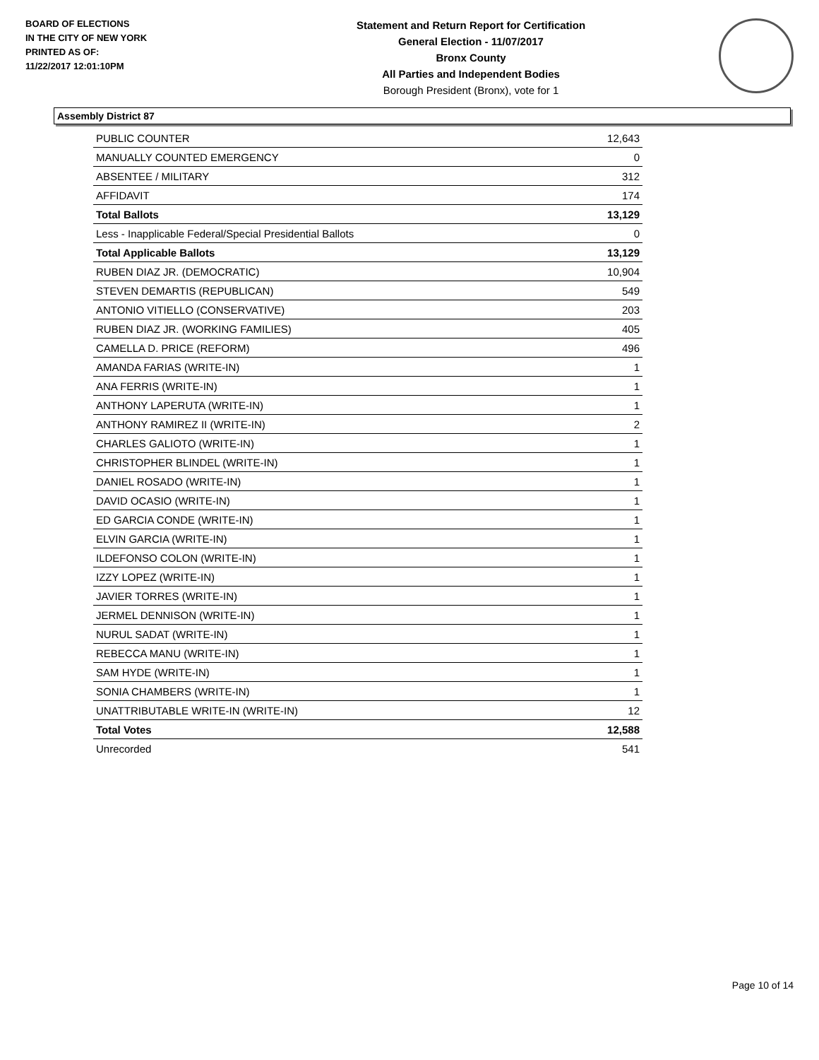BOARD OF ELECTIONS
IN THE CITY OF NEW YORK
PRINTED AS OF:
11/22/2017 12:01:10PM
Statement and Return Report for Certification
General Election - 11/07/2017
Bronx County
All Parties and Independent Bodies
Borough President (Bronx), vote for 1
Assembly District 87
| PUBLIC COUNTER | 12,643 |
| MANUALLY COUNTED EMERGENCY | 0 |
| ABSENTEE / MILITARY | 312 |
| AFFIDAVIT | 174 |
| Total Ballots | 13,129 |
| Less - Inapplicable Federal/Special Presidential Ballots | 0 |
| Total Applicable Ballots | 13,129 |
| RUBEN DIAZ JR. (DEMOCRATIC) | 10,904 |
| STEVEN DEMARTIS (REPUBLICAN) | 549 |
| ANTONIO VITIELLO (CONSERVATIVE) | 203 |
| RUBEN DIAZ JR. (WORKING FAMILIES) | 405 |
| CAMELLA D. PRICE (REFORM) | 496 |
| AMANDA FARIAS (WRITE-IN) | 1 |
| ANA FERRIS (WRITE-IN) | 1 |
| ANTHONY LAPERUTA (WRITE-IN) | 1 |
| ANTHONY RAMIREZ II (WRITE-IN) | 2 |
| CHARLES GALIOTO (WRITE-IN) | 1 |
| CHRISTOPHER BLINDEL (WRITE-IN) | 1 |
| DANIEL ROSADO (WRITE-IN) | 1 |
| DAVID OCASIO (WRITE-IN) | 1 |
| ED GARCIA CONDE (WRITE-IN) | 1 |
| ELVIN GARCIA (WRITE-IN) | 1 |
| ILDEFONSO COLON (WRITE-IN) | 1 |
| IZZY LOPEZ (WRITE-IN) | 1 |
| JAVIER TORRES (WRITE-IN) | 1 |
| JERMEL DENNISON (WRITE-IN) | 1 |
| NURUL SADAT (WRITE-IN) | 1 |
| REBECCA MANU (WRITE-IN) | 1 |
| SAM HYDE (WRITE-IN) | 1 |
| SONIA CHAMBERS (WRITE-IN) | 1 |
| UNATTRIBUTABLE WRITE-IN (WRITE-IN) | 12 |
| Total Votes | 12,588 |
| Unrecorded | 541 |
Page 10 of 14